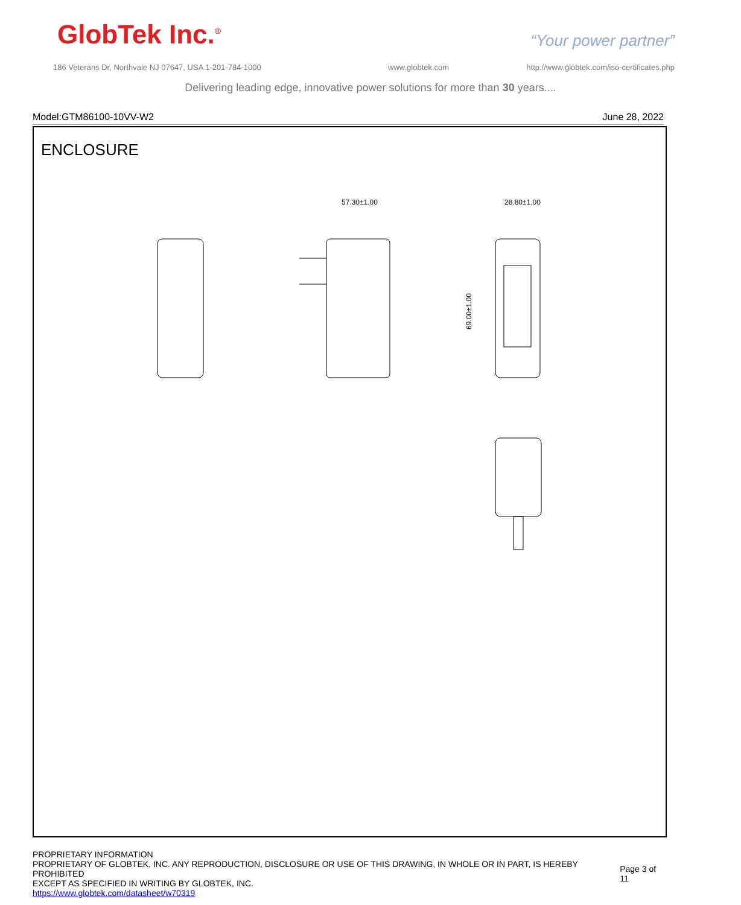GlobTek Inc.<sup>®</sup> “Your power partner”
186 Veterans Dr, Northvale NJ 07647, USA 1-201-784-1000
www.globtek.com
http://www.globtek.com/iso-certificates.php
Delivering leading edge, innovative power solutions for more than 30 years....
Model:GTM86100-10VV-W2 June 28, 2022
ENCLOSURE
57.30±1.00
28.80±1.00
69.00±1.00
PROPRIETARY INFORMATION
PROPRIETARY OF GLOBTEK, INC. ANY REPRODUCTION, DISCLOSURE OR USE OF THIS DRAWING, IN WHOLE OR IN PART, IS HEREBY PROHIBITED
EXCEPT AS SPECIFIED IN WRITING BY GLOBTEK, INC.
https://www.globtek.com/datasheet/w70319
Page 3 of 11